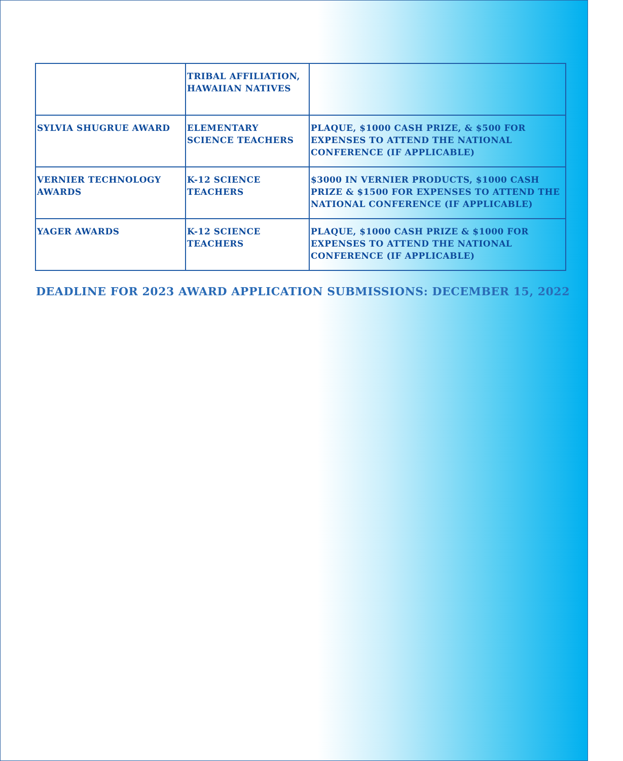| | TRIBAL AFFILIATION, HAWAIIAN NATIVES | |
| SYLVIA SHUGRUE AWARD | ELEMENTARY SCIENCE TEACHERS | PLAQUE, $1000 CASH PRIZE, & $500 FOR EXPENSES TO ATTEND THE NATIONAL CONFERENCE (IF APPLICABLE) |
| VERNIER TECHNOLOGY AWARDS | K-12 SCIENCE TEACHERS | $3000 IN VERNIER PRODUCTS, $1000 CASH PRIZE & $1500 FOR EXPENSES TO ATTEND THE NATIONAL CONFERENCE (IF APPLICABLE) |
| YAGER AWARDS | K-12 SCIENCE TEACHERS | PLAQUE, $1000 CASH PRIZE & $1000 FOR EXPENSES TO ATTEND THE NATIONAL CONFERENCE (IF APPLICABLE) |
DEADLINE FOR 2023 AWARD APPLICATION SUBMISSIONS: DECEMBER 15, 2022